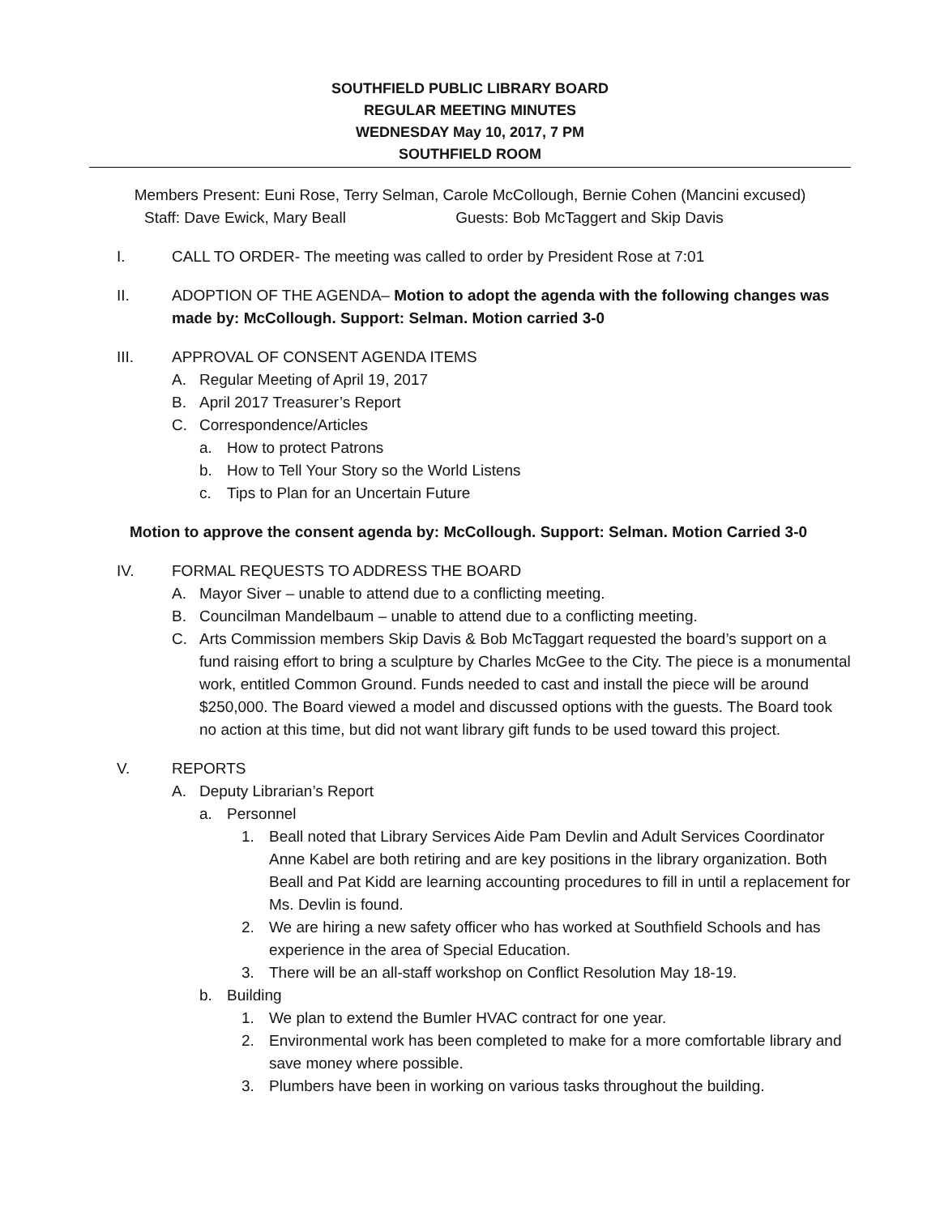SOUTHFIELD PUBLIC LIBRARY BOARD
REGULAR MEETING MINUTES
WEDNESDAY May 10, 2017, 7 PM
SOUTHFIELD ROOM
Members Present: Euni Rose, Terry Selman, Carole McCollough, Bernie Cohen (Mancini excused)
Staff: Dave Ewick, Mary Beall Guests: Bob McTaggert and Skip Davis
I. CALL TO ORDER- The meeting was called to order by President Rose at 7:01
II. ADOPTION OF THE AGENDA– Motion to adopt the agenda with the following changes was made by: McCollough. Support: Selman. Motion carried 3-0
III. APPROVAL OF CONSENT AGENDA ITEMS
A. Regular Meeting of April 19, 2017
B. April 2017 Treasurer’s Report
C. Correspondence/Articles
a. How to protect Patrons
b. How to Tell Your Story so the World Listens
c. Tips to Plan for an Uncertain Future
Motion to approve the consent agenda by: McCollough. Support: Selman. Motion Carried 3-0
IV. FORMAL REQUESTS TO ADDRESS THE BOARD
A. Mayor Siver – unable to attend due to a conflicting meeting.
B. Councilman Mandelbaum – unable to attend due to a conflicting meeting.
C. Arts Commission members Skip Davis & Bob McTaggart requested the board’s support on a fund raising effort to bring a sculpture by Charles McGee to the City. The piece is a monumental work, entitled Common Ground. Funds needed to cast and install the piece will be around $250,000. The Board viewed a model and discussed options with the guests. The Board took no action at this time, but did not want library gift funds to be used toward this project.
V. REPORTS
A. Deputy Librarian’s Report
a. Personnel
1. Beall noted that Library Services Aide Pam Devlin and Adult Services Coordinator Anne Kabel are both retiring and are key positions in the library organization. Both Beall and Pat Kidd are learning accounting procedures to fill in until a replacement for Ms. Devlin is found.
2. We are hiring a new safety officer who has worked at Southfield Schools and has experience in the area of Special Education.
3. There will be an all-staff workshop on Conflict Resolution May 18-19.
b. Building
1. We plan to extend the Bumler HVAC contract for one year.
2. Environmental work has been completed to make for a more comfortable library and save money where possible.
3. Plumbers have been in working on various tasks throughout the building.